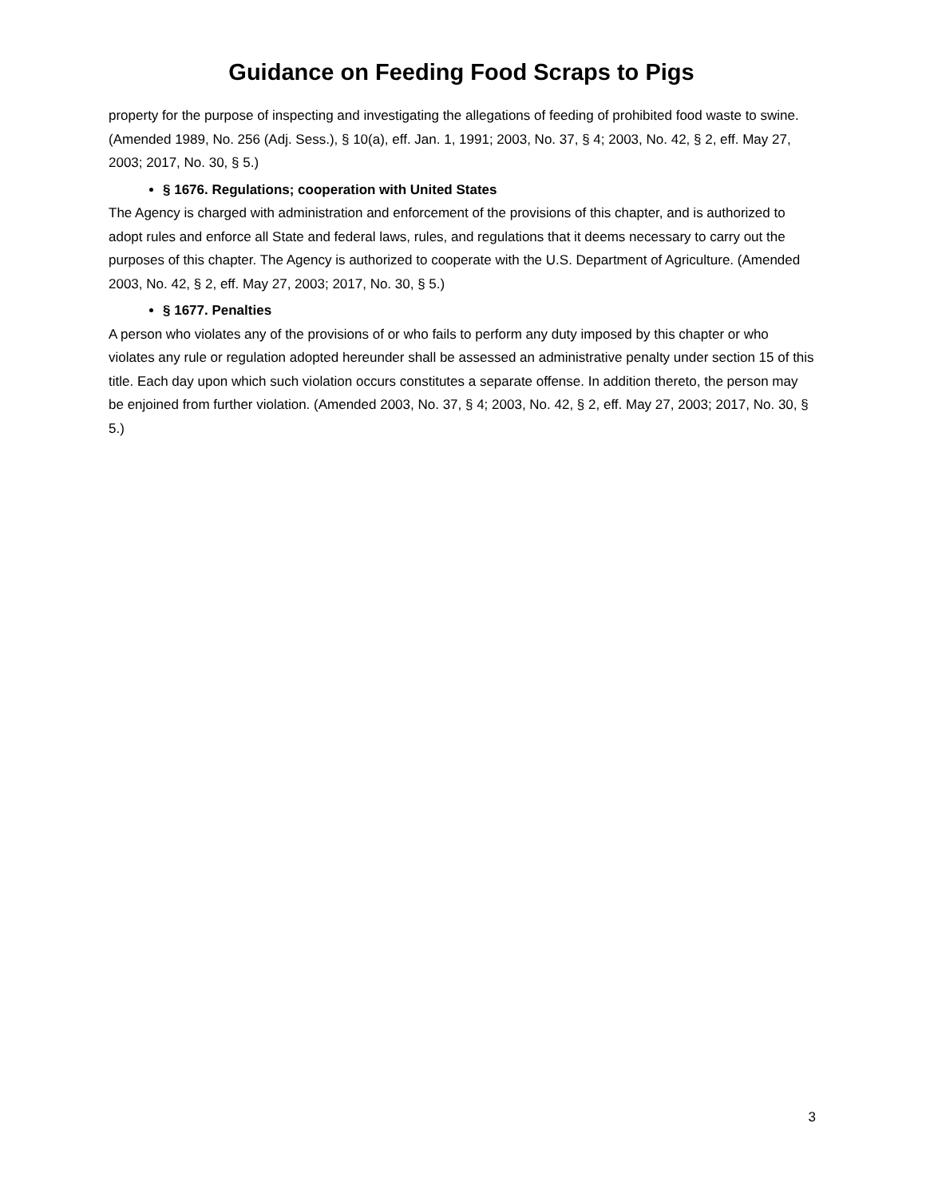Guidance on Feeding Food Scraps to Pigs
property for the purpose of inspecting and investigating the allegations of feeding of prohibited food waste to swine. (Amended 1989, No. 256 (Adj. Sess.), § 10(a), eff. Jan. 1, 1991; 2003, No. 37, § 4; 2003, No. 42, § 2, eff. May 27, 2003; 2017, No. 30, § 5.)
§ 1676. Regulations; cooperation with United States
The Agency is charged with administration and enforcement of the provisions of this chapter, and is authorized to adopt rules and enforce all State and federal laws, rules, and regulations that it deems necessary to carry out the purposes of this chapter. The Agency is authorized to cooperate with the U.S. Department of Agriculture. (Amended 2003, No. 42, § 2, eff. May 27, 2003; 2017, No. 30, § 5.)
§ 1677. Penalties
A person who violates any of the provisions of or who fails to perform any duty imposed by this chapter or who violates any rule or regulation adopted hereunder shall be assessed an administrative penalty under section 15 of this title. Each day upon which such violation occurs constitutes a separate offense. In addition thereto, the person may be enjoined from further violation. (Amended 2003, No. 37, § 4; 2003, No. 42, § 2, eff. May 27, 2003; 2017, No. 30, § 5.)
3